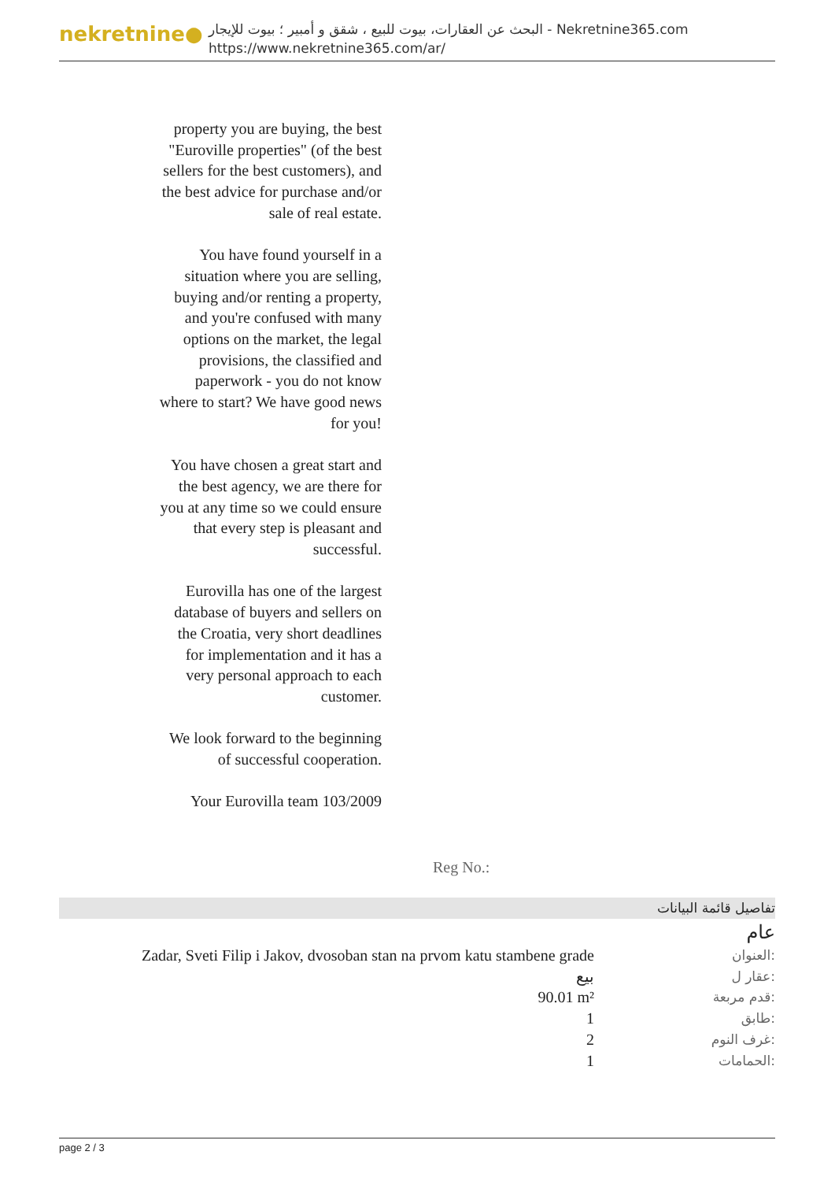nekretnine●
البحث عن العقارات، بيوت للبيع ، شقق و أمبير ؛ بيوت للإيجار - Nekretnine365.com
https://www.nekretnine365.com/ar/
property you are buying, the best "Euroville properties" (of the best sellers for the best customers), and the best advice for purchase and/or sale of real estate.
You have found yourself in a situation where you are selling, buying and/or renting a property, and you're confused with many options on the market, the legal provisions, the classified and paperwork - you do not know where to start? We have good news for you!
You have chosen a great start and the best agency, we are there for you at any time so we could ensure that every step is pleasant and successful.
Eurovilla has one of the largest database of buyers and sellers on the Croatia, very short deadlines for implementation and it has a very personal approach to each customer.
We look forward to the beginning of successful cooperation.
Your Eurovilla team 103/2009
Reg No.:
تفاصيل قائمة البيانات
عام
| Zadar, Sveti Filip i Jakov, dvosoban stan na prvom katu stambene grade | العنوان: |
| بيع | عقار ل: |
| 90.01 m² | قدم مربعة: |
| 1 | طابق: |
| 2 | غرف النوم: |
| 1 | الحمامات: |
page 2 / 3